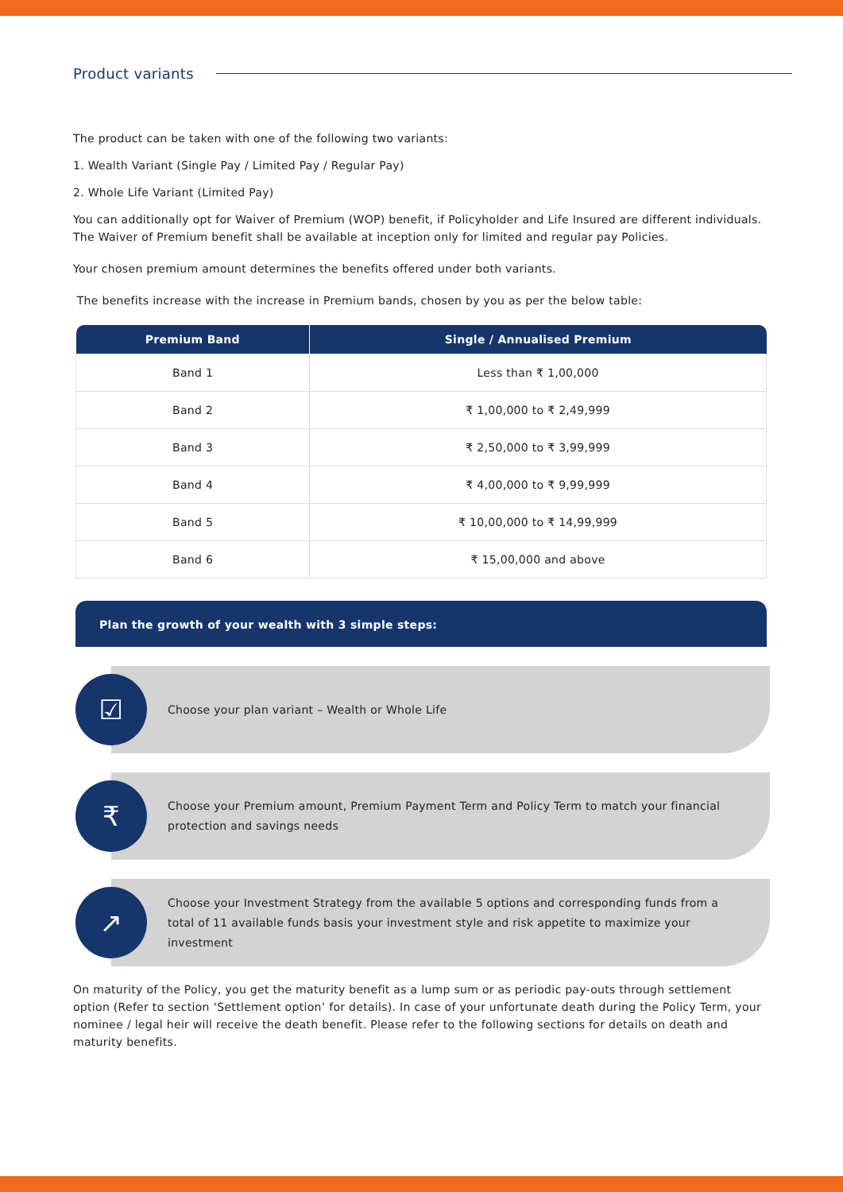Product variants
The product can be taken with one of the following two variants:
1. Wealth Variant (Single Pay / Limited Pay / Regular Pay)
2. Whole Life Variant (Limited Pay)
You can additionally opt for Waiver of Premium (WOP) benefit, if Policyholder and Life Insured are different individuals. The Waiver of Premium benefit shall be available at inception only for limited and regular pay Policies.
Your chosen premium amount determines the benefits offered under both variants.
The benefits increase with the increase in Premium bands, chosen by you as per the below table:
| Premium Band | Single / Annualised Premium |
| --- | --- |
| Band 1 | Less than ₹ 1,00,000 |
| Band 2 | ₹ 1,00,000 to ₹ 2,49,999 |
| Band 3 | ₹ 2,50,000 to ₹ 3,99,999 |
| Band 4 | ₹ 4,00,000 to ₹ 9,99,999 |
| Band 5 | ₹ 10,00,000 to ₹ 14,99,999 |
| Band 6 | ₹ 15,00,000 and above |
Plan the growth of your wealth with 3 simple steps:
☑
Choose your plan variant – Wealth or Whole Life
₹
Choose your Premium amount, Premium Payment Term and Policy Term to match your financial protection and savings needs
↗
Choose your Investment Strategy from the available 5 options and corresponding funds from a total of 11 available funds basis your investment style and risk appetite to maximize your investment
On maturity of the Policy, you get the maturity benefit as a lump sum or as periodic pay-outs through settlement option (Refer to section ‘Settlement option’ for details). In case of your unfortunate death during the Policy Term, your nominee / legal heir will receive the death benefit. Please refer to the following sections for details on death and maturity benefits.